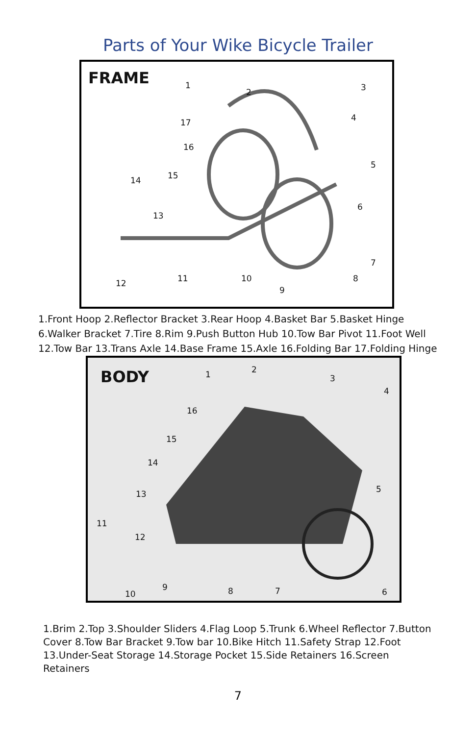Parts of Your Wike Bicycle Trailer
FRAME
1
2 3
4
5
6
7
8
9
10 11 12
13
14 15
16
17
1.Front Hoop 2.Reflector Bracket 3.Rear Hoop 4.Basket Bar 5.Basket Hinge 6.Walker Bracket 7.Tire 8.Rim 9.Push Button Hub 10.Tow Bar Pivot 11.Foot Well 12.Tow Bar 13.Trans Axle 14.Base Frame 15.Axle 16.Folding Bar 17.Folding Hinge
BODY
1 2
3
4
5
6 7 8 9
10
11
12
13
14
15
16
1.Brim 2.Top 3.Shoulder Sliders 4.Flag Loop 5.Trunk 6.Wheel Reflector 7.Button Cover 8.Tow Bar Bracket 9.Tow bar 10.Bike Hitch 11.Safety Strap 12.Foot 13.Under-Seat Storage 14.Storage Pocket 15.Side Retainers 16.Screen Retainers
7